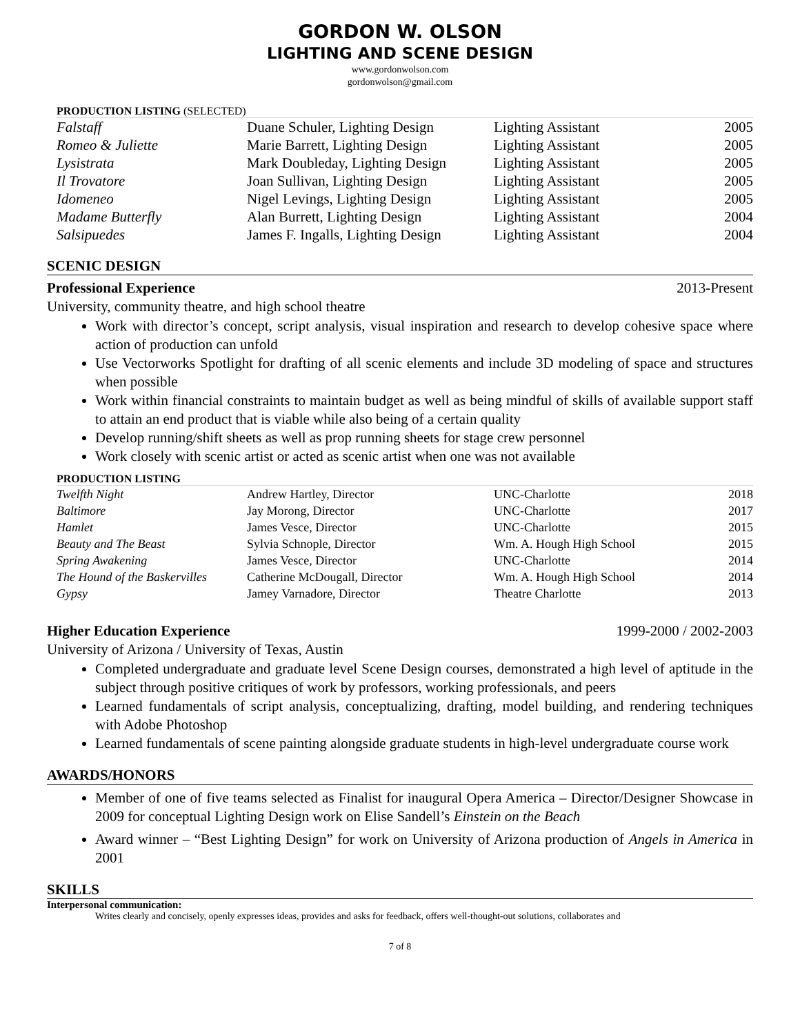GORDON W. OLSON
LIGHTING AND SCENE DESIGN
www.gordonwolson.com
gordonwolson@gmail.com
PRODUCTION LISTING (SELECTED)
| Falstaff | Duane Schuler, Lighting Design | Lighting Assistant | 2005 |
| Romeo & Juliette | Marie Barrett, Lighting Design | Lighting Assistant | 2005 |
| Lysistrata | Mark Doubleday, Lighting Design | Lighting Assistant | 2005 |
| Il Trovatore | Joan Sullivan, Lighting Design | Lighting Assistant | 2005 |
| Idomeneo | Nigel Levings, Lighting Design | Lighting Assistant | 2005 |
| Madame Butterfly | Alan Burrett, Lighting Design | Lighting Assistant | 2004 |
| Salsipuedes | James F. Ingalls, Lighting Design | Lighting Assistant | 2004 |
SCENIC DESIGN
Professional Experience 2013-Present
University, community theatre, and high school theatre
Work with director’s concept, script analysis, visual inspiration and research to develop cohesive space where action of production can unfold
Use Vectorworks Spotlight for drafting of all scenic elements and include 3D modeling of space and structures when possible
Work within financial constraints to maintain budget as well as being mindful of skills of available support staff to attain an end product that is viable while also being of a certain quality
Develop running/shift sheets as well as prop running sheets for stage crew personnel
Work closely with scenic artist or acted as scenic artist when one was not available
PRODUCTION LISTING
| Twelfth Night | Andrew Hartley, Director | UNC-Charlotte | 2018 |
| Baltimore | Jay Morong, Director | UNC-Charlotte | 2017 |
| Hamlet | James Vesce, Director | UNC-Charlotte | 2015 |
| Beauty and The Beast | Sylvia Schnople, Director | Wm. A. Hough High School | 2015 |
| Spring Awakening | James Vesce, Director | UNC-Charlotte | 2014 |
| The Hound of the Baskervilles | Catherine McDougall, Director | Wm. A. Hough High School | 2014 |
| Gypsy | Jamey Varnadore, Director | Theatre Charlotte | 2013 |
Higher Education Experience 1999-2000 / 2002-2003
University of Arizona / University of Texas, Austin
Completed undergraduate and graduate level Scene Design courses, demonstrated a high level of aptitude in the subject through positive critiques of work by professors, working professionals, and peers
Learned fundamentals of script analysis, conceptualizing, drafting, model building, and rendering techniques with Adobe Photoshop
Learned fundamentals of scene painting alongside graduate students in high-level undergraduate course work
AWARDS/HONORS
Member of one of five teams selected as Finalist for inaugural Opera America – Director/Designer Showcase in 2009 for conceptual Lighting Design work on Elise Sandell’s Einstein on the Beach
Award winner – “Best Lighting Design” for work on University of Arizona production of Angels in America in 2001
SKILLS
Interpersonal communication:
Writes clearly and concisely, openly expresses ideas, provides and asks for feedback, offers well-thought-out solutions, collaborates and
7 of 8